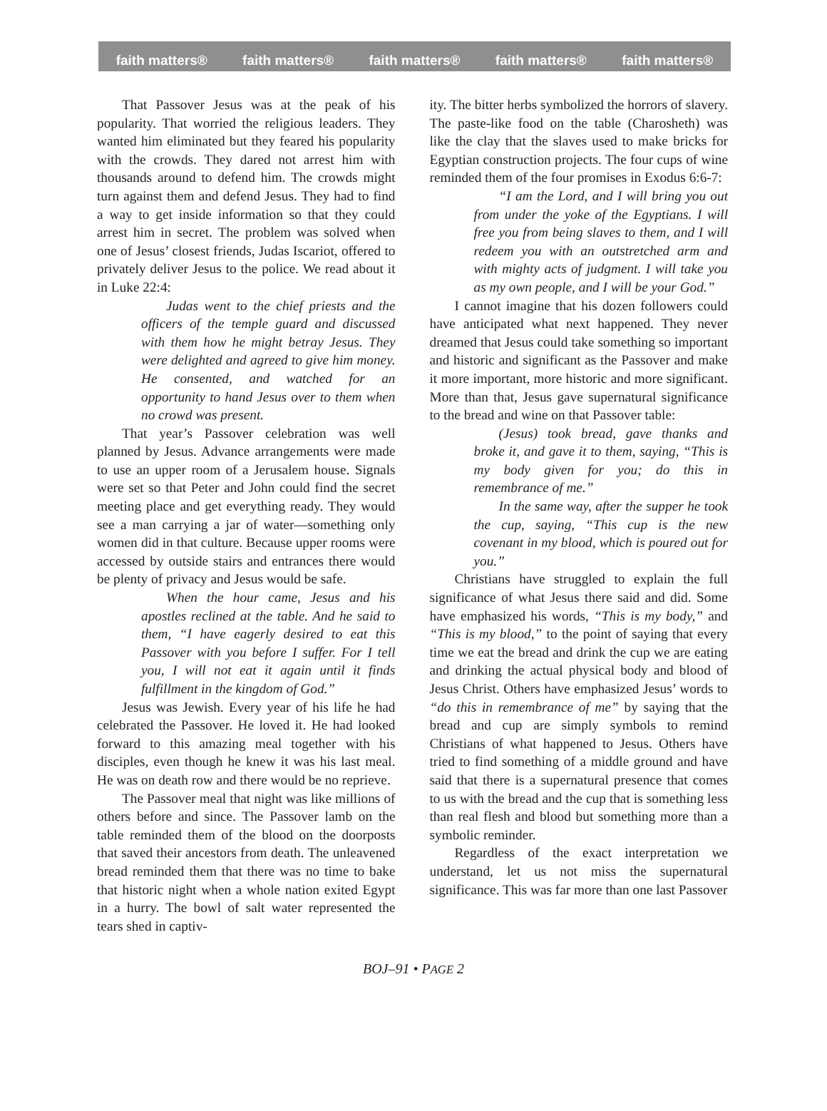faith matters® faith matters® faith matters® faith matters® faith matters®
That Passover Jesus was at the peak of his popularity. That worried the religious leaders. They wanted him eliminated but they feared his popularity with the crowds. They dared not arrest him with thousands around to defend him. The crowds might turn against them and defend Jesus. They had to find a way to get inside information so that they could arrest him in secret. The problem was solved when one of Jesus’ closest friends, Judas Iscariot, offered to privately deliver Jesus to the police. We read about it in Luke 22:4:
Judas went to the chief priests and the officers of the temple guard and discussed with them how he might betray Jesus. They were delighted and agreed to give him money. He consented, and watched for an opportunity to hand Jesus over to them when no crowd was present.
That year’s Passover celebration was well planned by Jesus. Advance arrangements were made to use an upper room of a Jerusalem house. Signals were set so that Peter and John could find the secret meeting place and get everything ready. They would see a man carrying a jar of water—something only women did in that culture. Because upper rooms were accessed by outside stairs and entrances there would be plenty of privacy and Jesus would be safe.
When the hour came, Jesus and his apostles reclined at the table. And he said to them, “I have eagerly desired to eat this Passover with you before I suffer. For I tell you, I will not eat it again until it finds fulfillment in the kingdom of God.”
Jesus was Jewish. Every year of his life he had celebrated the Passover. He loved it. He had looked forward to this amazing meal together with his disciples, even though he knew it was his last meal. He was on death row and there would be no reprieve.
The Passover meal that night was like millions of others before and since. The Passover lamb on the table reminded them of the blood on the doorposts that saved their ancestors from death. The unleavened bread reminded them that there was no time to bake that historic night when a whole nation exited Egypt in a hurry. The bowl of salt water represented the tears shed in captiv-
ity. The bitter herbs symbolized the horrors of slavery. The paste-like food on the table (Charosheth) was like the clay that the slaves used to make bricks for Egyptian construction projects. The four cups of wine reminded them of the four promises in Exodus 6:6-7:
“I am the Lord, and I will bring you out from under the yoke of the Egyptians. I will free you from being slaves to them, and I will redeem you with an outstretched arm and with mighty acts of judgment. I will take you as my own people, and I will be your God.”
I cannot imagine that his dozen followers could have anticipated what next happened. They never dreamed that Jesus could take something so important and historic and significant as the Passover and make it more important, more historic and more significant. More than that, Jesus gave supernatural significance to the bread and wine on that Passover table:
(Jesus) took bread, gave thanks and broke it, and gave it to them, saying, “This is my body given for you; do this in remembrance of me.”
In the same way, after the supper he took the cup, saying, “This cup is the new covenant in my blood, which is poured out for you.”
Christians have struggled to explain the full significance of what Jesus there said and did. Some have emphasized his words, “This is my body,” and “This is my blood,” to the point of saying that every time we eat the bread and drink the cup we are eating and drinking the actual physical body and blood of Jesus Christ. Others have emphasized Jesus’ words to “do this in remembrance of me” by saying that the bread and cup are simply symbols to remind Christians of what happened to Jesus. Others have tried to find something of a middle ground and have said that there is a supernatural presence that comes to us with the bread and the cup that is something less than real flesh and blood but something more than a symbolic reminder.
Regardless of the exact interpretation we understand, let us not miss the supernatural significance. This was far more than one last Passover
BOJ–91 • PAGE 2